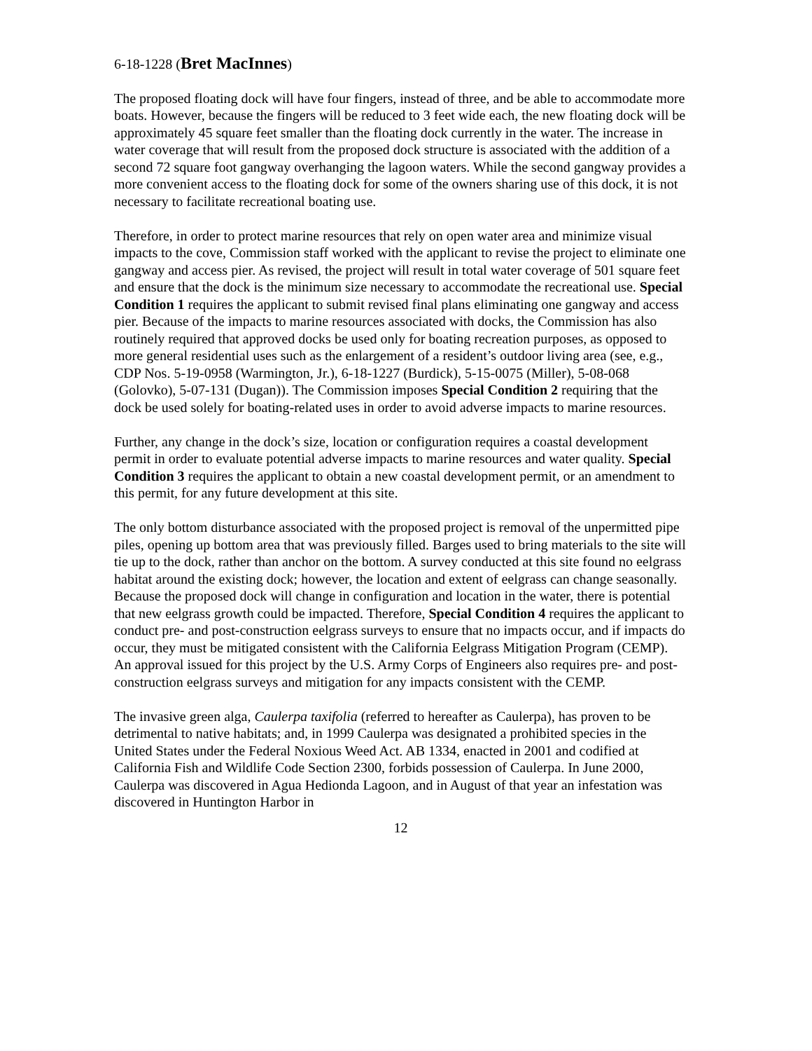6-18-1228 (Bret MacInnes)
The proposed floating dock will have four fingers, instead of three, and be able to accommodate more boats. However, because the fingers will be reduced to 3 feet wide each, the new floating dock will be approximately 45 square feet smaller than the floating dock currently in the water. The increase in water coverage that will result from the proposed dock structure is associated with the addition of a second 72 square foot gangway overhanging the lagoon waters. While the second gangway provides a more convenient access to the floating dock for some of the owners sharing use of this dock, it is not necessary to facilitate recreational boating use.
Therefore, in order to protect marine resources that rely on open water area and minimize visual impacts to the cove, Commission staff worked with the applicant to revise the project to eliminate one gangway and access pier. As revised, the project will result in total water coverage of 501 square feet and ensure that the dock is the minimum size necessary to accommodate the recreational use. Special Condition 1 requires the applicant to submit revised final plans eliminating one gangway and access pier. Because of the impacts to marine resources associated with docks, the Commission has also routinely required that approved docks be used only for boating recreation purposes, as opposed to more general residential uses such as the enlargement of a resident’s outdoor living area (see, e.g., CDP Nos. 5-19-0958 (Warmington, Jr.), 6-18-1227 (Burdick), 5-15-0075 (Miller), 5-08-068 (Golovko), 5-07-131 (Dugan)). The Commission imposes Special Condition 2 requiring that the dock be used solely for boating-related uses in order to avoid adverse impacts to marine resources.
Further, any change in the dock’s size, location or configuration requires a coastal development permit in order to evaluate potential adverse impacts to marine resources and water quality. Special Condition 3 requires the applicant to obtain a new coastal development permit, or an amendment to this permit, for any future development at this site.
The only bottom disturbance associated with the proposed project is removal of the unpermitted pipe piles, opening up bottom area that was previously filled. Barges used to bring materials to the site will tie up to the dock, rather than anchor on the bottom. A survey conducted at this site found no eelgrass habitat around the existing dock; however, the location and extent of eelgrass can change seasonally. Because the proposed dock will change in configuration and location in the water, there is potential that new eelgrass growth could be impacted. Therefore, Special Condition 4 requires the applicant to conduct pre- and post-construction eelgrass surveys to ensure that no impacts occur, and if impacts do occur, they must be mitigated consistent with the California Eelgrass Mitigation Program (CEMP). An approval issued for this project by the U.S. Army Corps of Engineers also requires pre- and post-construction eelgrass surveys and mitigation for any impacts consistent with the CEMP.
The invasive green alga, Caulerpa taxifolia (referred to hereafter as Caulerpa), has proven to be detrimental to native habitats; and, in 1999 Caulerpa was designated a prohibited species in the United States under the Federal Noxious Weed Act. AB 1334, enacted in 2001 and codified at California Fish and Wildlife Code Section 2300, forbids possession of Caulerpa. In June 2000, Caulerpa was discovered in Agua Hedionda Lagoon, and in August of that year an infestation was discovered in Huntington Harbor in
12